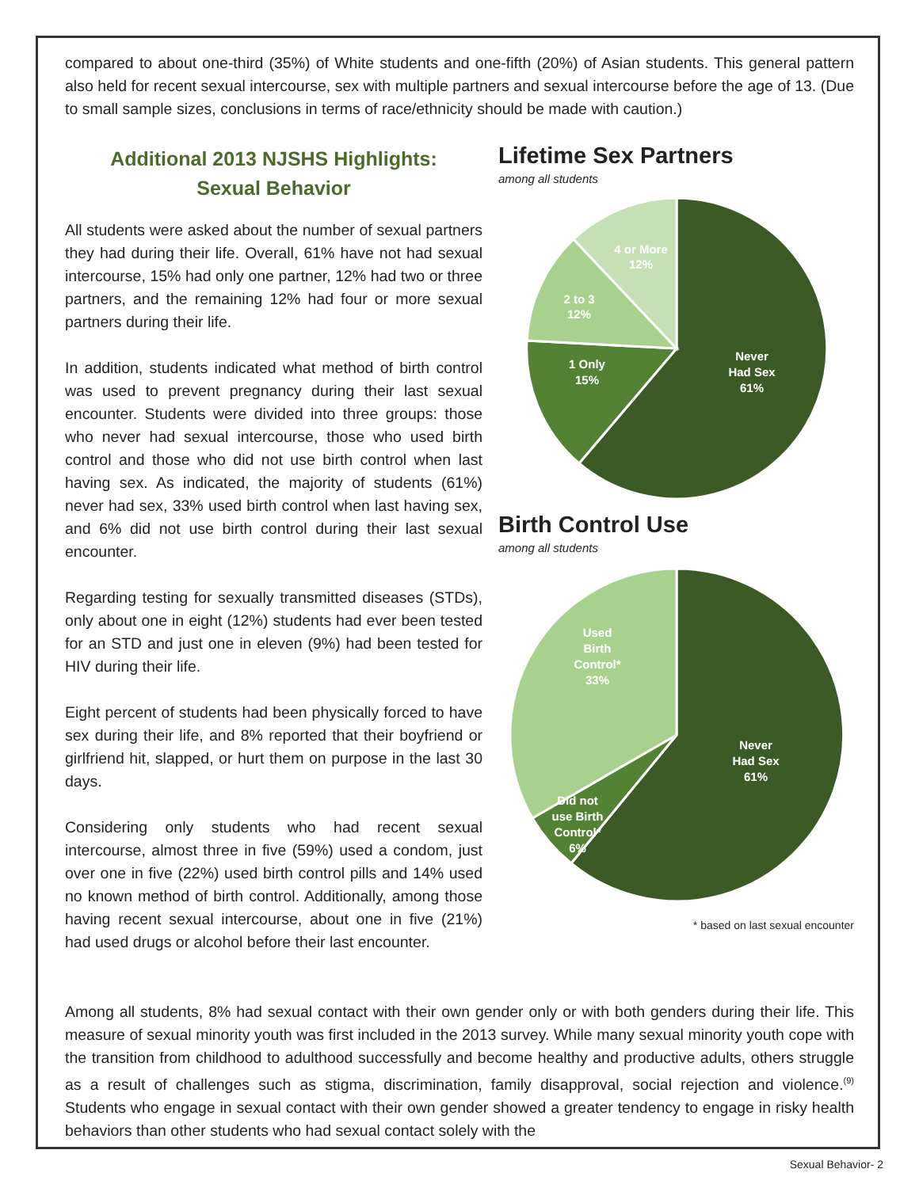compared to about one-third (35%) of White students and one-fifth (20%) of Asian students. This general pattern also held for recent sexual intercourse, sex with multiple partners and sexual intercourse before the age of 13. (Due to small sample sizes, conclusions in terms of race/ethnicity should be made with caution.)
Additional 2013 NJSHS Highlights:
Sexual Behavior
All students were asked about the number of sexual partners they had during their life. Overall, 61% have not had sexual intercourse, 15% had only one partner, 12% had two or three partners, and the remaining 12% had four or more sexual partners during their life.
In addition, students indicated what method of birth control was used to prevent pregnancy during their last sexual encounter. Students were divided into three groups: those who never had sexual intercourse, those who used birth control and those who did not use birth control when last having sex. As indicated, the majority of students (61%) never had sex, 33% used birth control when last having sex, and 6% did not use birth control during their last sexual encounter.
Regarding testing for sexually transmitted diseases (STDs), only about one in eight (12%) students had ever been tested for an STD and just one in eleven (9%) had been tested for HIV during their life.
Eight percent of students had been physically forced to have sex during their life, and 8% reported that their boyfriend or girlfriend hit, slapped, or hurt them on purpose in the last 30 days.
Considering only students who had recent sexual intercourse, almost three in five (59%) used a condom, just over one in five (22%) used birth control pills and 14% used no known method of birth control. Additionally, among those having recent sexual intercourse, about one in five (21%) had used drugs or alcohol before their last encounter.
Lifetime Sex Partners
among all students
Never
Had Sex
61%
1 Only
15%
2 to 3
12%
4 or More
12%
Birth Control Use
among all students
Never
Had Sex
61%
Used
Birth
Control*
33%
Did not
use Birth
Control*
6%
* based on last sexual encounter
Among all students, 8% had sexual contact with their own gender only or with both genders during their life. This measure of sexual minority youth was first included in the 2013 survey. While many sexual minority youth cope with the transition from childhood to adulthood successfully and become healthy and productive adults, others struggle as a result of challenges such as stigma, discrimination, family disapproval, social rejection and violence.<sup>(9)</sup> Students who engage in sexual contact with their own gender showed a greater tendency to engage in risky health behaviors than other students who had sexual contact solely with the
Sexual Behavior- 2